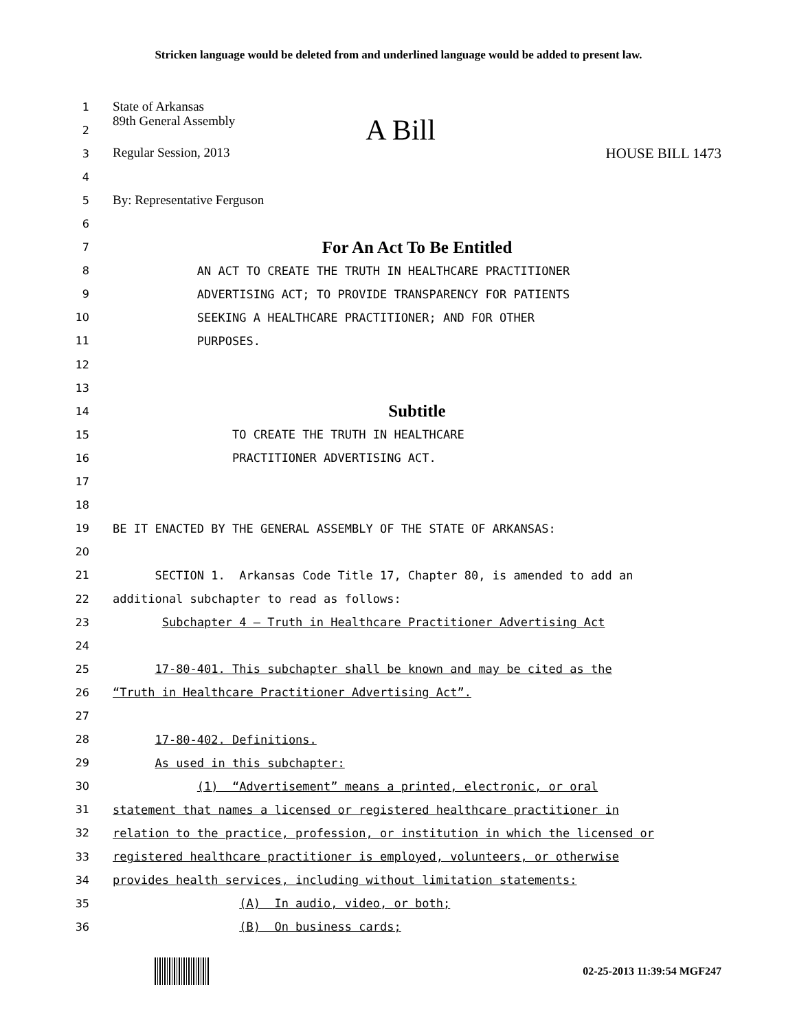Stricken language would be deleted from and underlined language would be added to present law.
1 State of Arkansas
2 89th General Assembly A Bill
3 Regular Session, 2013 HOUSE BILL 1473
4
5 By: Representative Ferguson
6
7 For An Act To Be Entitled
8 AN ACT TO CREATE THE TRUTH IN HEALTHCARE PRACTITIONER
9 ADVERTISING ACT; TO PROVIDE TRANSPARENCY FOR PATIENTS
10 SEEKING A HEALTHCARE PRACTITIONER; AND FOR OTHER
11 PURPOSES.
12
13
14 Subtitle
15 TO CREATE THE TRUTH IN HEALTHCARE
16 PRACTITIONER ADVERTISING ACT.
17
18
19 BE IT ENACTED BY THE GENERAL ASSEMBLY OF THE STATE OF ARKANSAS:
20
21 SECTION 1. Arkansas Code Title 17, Chapter 80, is amended to add an
22 additional subchapter to read as follows:
23 Subchapter 4 – Truth in Healthcare Practitioner Advertising Act
24
25 17-80-401. This subchapter shall be known and may be cited as the
26 “Truth in Healthcare Practitioner Advertising Act”.
27
28 17-80-402. Definitions.
29 As used in this subchapter:
30 (1) “Advertisement” means a printed, electronic, or oral
31 statement that names a licensed or registered healthcare practitioner in
32 relation to the practice, profession, or institution in which the licensed or
33 registered healthcare practitioner is employed, volunteers, or otherwise
34 provides health services, including without limitation statements:
35 (A) In audio, video, or both;
36 (B) On business cards;
02-25-2013 11:39:54 MGF247